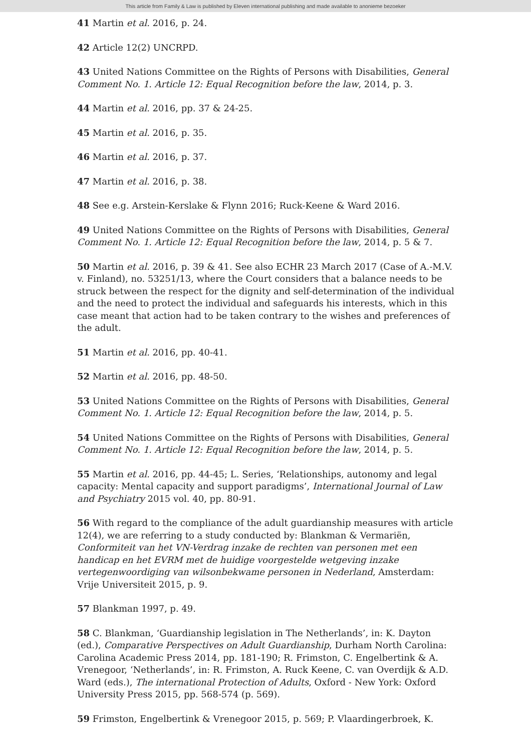This article from Family & Law is published by Eleven international publishing and made available to anonieme bezoeker
41 Martin et al. 2016, p. 24.
42 Article 12(2) UNCRPD.
43 United Nations Committee on the Rights of Persons with Disabilities, General Comment No. 1. Article 12: Equal Recognition before the law, 2014, p. 3.
44 Martin et al. 2016, pp. 37 & 24-25.
45 Martin et al. 2016, p. 35.
46 Martin et al. 2016, p. 37.
47 Martin et al. 2016, p. 38.
48 See e.g. Arstein-Kerslake & Flynn 2016; Ruck-Keene & Ward 2016.
49 United Nations Committee on the Rights of Persons with Disabilities, General Comment No. 1. Article 12: Equal Recognition before the law, 2014, p. 5 & 7.
50 Martin et al. 2016, p. 39 & 41. See also ECHR 23 March 2017 (Case of A.-M.V. v. Finland), no. 53251/13, where the Court considers that a balance needs to be struck between the respect for the dignity and self-determination of the individual and the need to protect the individual and safeguards his interests, which in this case meant that action had to be taken contrary to the wishes and preferences of the adult.
51 Martin et al. 2016, pp. 40-41.
52 Martin et al. 2016, pp. 48-50.
53 United Nations Committee on the Rights of Persons with Disabilities, General Comment No. 1. Article 12: Equal Recognition before the law, 2014, p. 5.
54 United Nations Committee on the Rights of Persons with Disabilities, General Comment No. 1. Article 12: Equal Recognition before the law, 2014, p. 5.
55 Martin et al. 2016, pp. 44-45; L. Series, ‘Relationships, autonomy and legal capacity: Mental capacity and support paradigms’, International Journal of Law and Psychiatry 2015 vol. 40, pp. 80-91.
56 With regard to the compliance of the adult guardianship measures with article 12(4), we are referring to a study conducted by: Blankman & Vermariën, Conformiteit van het VN-Verdrag inzake de rechten van personen met een handicap en het EVRM met de huidige voorgestelde wetgeving inzake vertegenwoordiging van wilsonbekwame personen in Nederland, Amsterdam: Vrije Universiteit 2015, p. 9.
57 Blankman 1997, p. 49.
58 C. Blankman, ‘Guardianship legislation in The Netherlands’, in: K. Dayton (ed.), Comparative Perspectives on Adult Guardianship, Durham North Carolina: Carolina Academic Press 2014, pp. 181-190; R. Frimston, C. Engelbertink & A. Vrenegoor, ‘Netherlands’, in: R. Frimston, A. Ruck Keene, C. van Overdijk & A.D. Ward (eds.), The international Protection of Adults, Oxford - New York: Oxford University Press 2015, pp. 568-574 (p. 569).
59 Frimston, Engelbertink & Vrenegoor 2015, p. 569; P. Vlaardingerbroek, K.